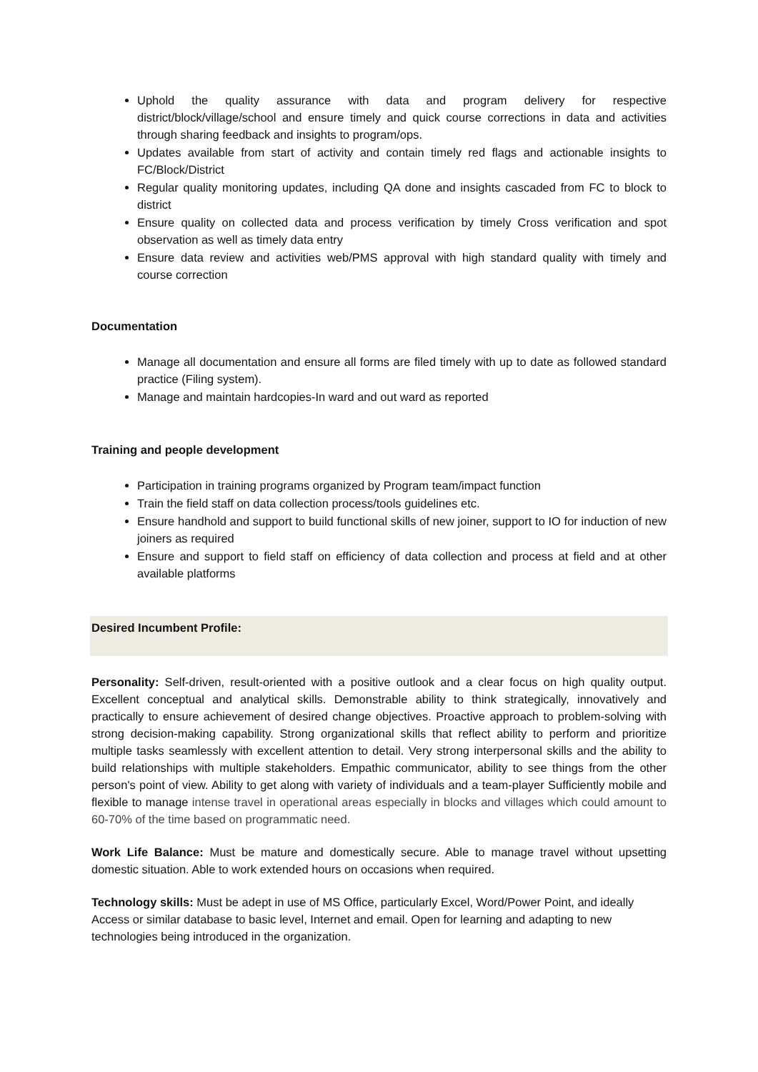Uphold the quality assurance with data and program delivery for respective district/block/village/school and ensure timely and quick course corrections in data and activities through sharing feedback and insights to program/ops.
Updates available from start of activity and contain timely red flags and actionable insights to FC/Block/District
Regular quality monitoring updates, including QA done and insights cascaded from FC to block to district
Ensure quality on collected data and process verification by timely Cross verification and spot observation as well as timely data entry
Ensure data review and activities web/PMS approval with high standard quality with timely and course correction
Documentation
Manage all documentation and ensure all forms are filed timely with up to date as followed standard practice (Filing system).
Manage and maintain hardcopies-In ward and out ward as reported
Training and people development
Participation in training programs organized by Program team/impact function
Train the field staff on data collection process/tools guidelines etc.
Ensure handhold and support to build functional skills of new joiner, support to IO for induction of new joiners as required
Ensure and support to field staff on efficiency of data collection and process at field and at other available platforms
Desired Incumbent Profile:
Personality: Self-driven, result-oriented with a positive outlook and a clear focus on high quality output. Excellent conceptual and analytical skills. Demonstrable ability to think strategically, innovatively and practically to ensure achievement of desired change objectives. Proactive approach to problem-solving with strong decision-making capability. Strong organizational skills that reflect ability to perform and prioritize multiple tasks seamlessly with excellent attention to detail. Very strong interpersonal skills and the ability to build relationships with multiple stakeholders. Empathic communicator, ability to see things from the other person's point of view. Ability to get along with variety of individuals and a team-player Sufficiently mobile and flexible to manage intense travel in operational areas especially in blocks and villages which could amount to 60-70% of the time based on programmatic need.
Work Life Balance: Must be mature and domestically secure. Able to manage travel without upsetting domestic situation. Able to work extended hours on occasions when required.
Technology skills: Must be adept in use of MS Office, particularly Excel, Word/Power Point, and ideally Access or similar database to basic level, Internet and email. Open for learning and adapting to new technologies being introduced in the organization.